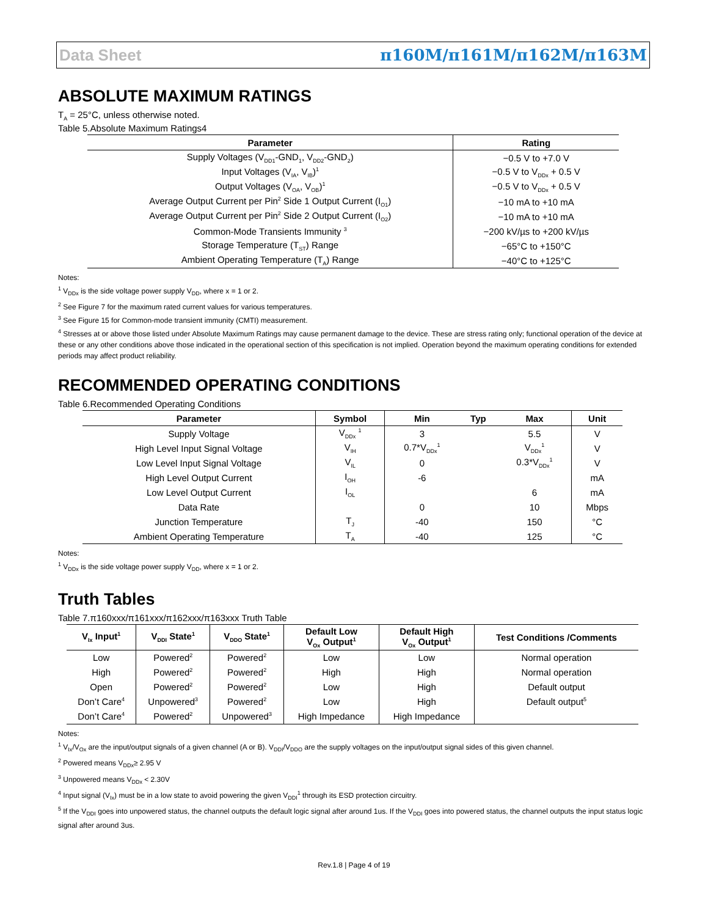Data Sheet π160M/π161M/π162M/π163M
ABSOLUTE MAXIMUM RATINGS
T<sub>A</sub> = 25°C, unless otherwise noted.
Table 5.Absolute Maximum Ratings4
| Parameter | Rating |
| --- | --- |
| Supply Voltages (V<sub>DD1</sub>-GND<sub>1</sub>, V<sub>DD2</sub>-GND<sub>2</sub>) | −0.5 V to +7.0 V |
| Input Voltages (V<sub>IA</sub>, V<sub>IB</sub>)<sup>1</sup> | −0.5 V to V<sub>DDx</sub> + 0.5 V |
| Output Voltages (V<sub>OA</sub>, V<sub>OB</sub>)<sup>1</sup> | −0.5 V to V<sub>DDx</sub> + 0.5 V |
| Average Output Current per Pin<sup>2</sup> Side 1 Output Current (I<sub>O1</sub>) | −10 mA to +10 mA |
| Average Output Current per Pin<sup>2</sup> Side 2 Output Current (I<sub>O2</sub>) | −10 mA to +10 mA |
| Common-Mode Transients Immunity <sup>3</sup> | −200 kV/µs to +200 kV/µs |
| Storage Temperature (T<sub>ST</sub>) Range | −65°C to +150°C |
| Ambient Operating Temperature (T<sub>A</sub>) Range | −40°C to +125°C |
Notes:
<sup>1</sup> V<sub>DDx</sub> is the side voltage power supply V<sub>DD</sub>, where x = 1 or 2.
<sup>2</sup> See Figure 7 for the maximum rated current values for various temperatures.
<sup>3</sup> See Figure 15 for Common-mode transient immunity (CMTI) measurement.
<sup>4</sup> Stresses at or above those listed under Absolute Maximum Ratings may cause permanent damage to the device. These are stress rating only; functional operation of the device at these or any other conditions above those indicated in the operational section of this specification is not implied. Operation beyond the maximum operating conditions for extended periods may affect product reliability.
RECOMMENDED OPERATING CONDITIONS
Table 6.Recommended Operating Conditions
| Parameter | Symbol | Min | Typ | Max | Unit |
| --- | --- | --- | --- | --- | --- |
| Supply Voltage | V<sub>DDx</sub> <sup>1</sup> | 3 | | 5.5 | V |
| High Level Input Signal Voltage | V<sub>IH</sub> | 0.7*V<sub>DDx</sub><sup>1</sup> | | V<sub>DDx</sub><sup>1</sup> | V |
| Low Level Input Signal Voltage | V<sub>IL</sub> | 0 | | 0.3*V<sub>DDx</sub><sup>1</sup> | V |
| High Level Output Current | I<sub>OH</sub> | -6 | | | mA |
| Low Level Output Current | I<sub>OL</sub> | | | 6 | mA |
| Data Rate | | 0 | | 10 | Mbps |
| Junction Temperature | T<sub>J</sub> | -40 | | 150 | °C |
| Ambient Operating Temperature | T<sub>A</sub> | -40 | | 125 | °C |
Notes:
<sup>1</sup> V<sub>DDx</sub> is the side voltage power supply V<sub>DD</sub>, where x = 1 or 2.
Truth Tables
Table 7.π160xxx/π161xxx/π162xxx/π163xxx Truth Table
| V<sub>Ix</sub> Input<sup>1</sup> | V<sub>DDI</sub> State<sup>1</sup> | V<sub>DDO</sub> State<sup>1</sup> | Default Low V<sub>Ox</sub> Output<sup>1</sup> | Default High V<sub>Ox</sub> Output<sup>1</sup> | Test Conditions /Comments |
| --- | --- | --- | --- | --- | --- |
| Low | Powered<sup>2</sup> | Powered<sup>2</sup> | Low | Low | Normal operation |
| High | Powered<sup>2</sup> | Powered<sup>2</sup> | High | High | Normal operation |
| Open | Powered<sup>2</sup> | Powered<sup>2</sup> | Low | High | Default output |
| Don’t Care<sup>4</sup> | Unpowered<sup>3</sup> | Powered<sup>2</sup> | Low | High | Default output<sup>5</sup> |
| Don’t Care<sup>4</sup> | Powered<sup>2</sup> | Unpowered<sup>3</sup> | High Impedance | High Impedance | |
Notes:
<sup>1</sup> V<sub>Ix</sub>/V<sub>Ox</sub> are the input/output signals of a given channel (A or B). V<sub>DDI</sub>/V<sub>DDO</sub> are the supply voltages on the input/output signal sides of this given channel.
<sup>2</sup> Powered means V<sub>DDx</sub>≥ 2.95 V
<sup>3</sup> Unpowered means V<sub>DDx</sub> < 2.30V
<sup>4</sup> Input signal (V<sub>Ix</sub>) must be in a low state to avoid powering the given V<sub>DDI</sub><sup>1</sup> through its ESD protection circuitry.
<sup>5</sup> If the V<sub>DDI</sub> goes into unpowered status, the channel outputs the default logic signal after around 1us. If the V<sub>DDI</sub> goes into powered status, the channel outputs the input status logic signal after around 3us.
Rev.1.8 | Page 4 of 19